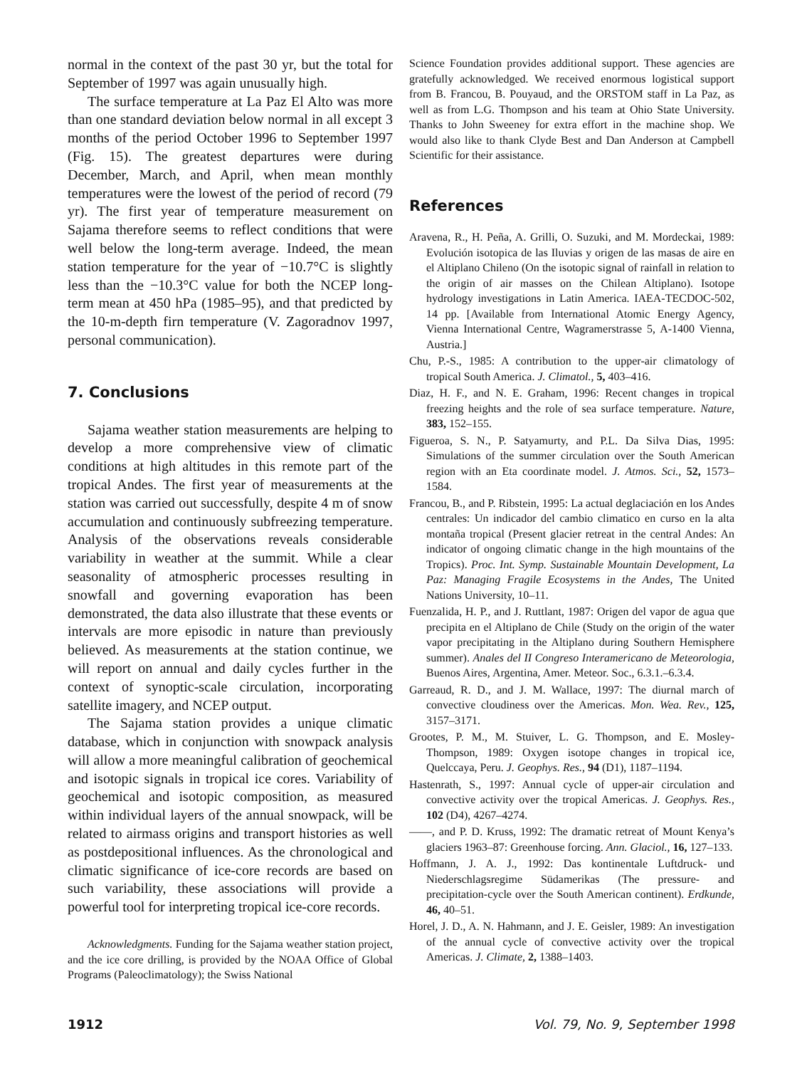normal in the context of the past 30 yr, but the total for September of 1997 was again unusually high.
The surface temperature at La Paz El Alto was more than one standard deviation below normal in all except 3 months of the period October 1996 to September 1997 (Fig. 15). The greatest departures were during December, March, and April, when mean monthly temperatures were the lowest of the period of record (79 yr). The first year of temperature measurement on Sajama therefore seems to reflect conditions that were well below the long-term average. Indeed, the mean station temperature for the year of −10.7°C is slightly less than the −10.3°C value for both the NCEP long-term mean at 450 hPa (1985–95), and that predicted by the 10-m-depth firn temperature (V. Zagoradnov 1997, personal communication).
7. Conclusions
Sajama weather station measurements are helping to develop a more comprehensive view of climatic conditions at high altitudes in this remote part of the tropical Andes. The first year of measurements at the station was carried out successfully, despite 4 m of snow accumulation and continuously subfreezing temperature. Analysis of the observations reveals considerable variability in weather at the summit. While a clear seasonality of atmospheric processes resulting in snowfall and governing evaporation has been demonstrated, the data also illustrate that these events or intervals are more episodic in nature than previously believed. As measurements at the station continue, we will report on annual and daily cycles further in the context of synoptic-scale circulation, incorporating satellite imagery, and NCEP output.
The Sajama station provides a unique climatic database, which in conjunction with snowpack analysis will allow a more meaningful calibration of geochemical and isotopic signals in tropical ice cores. Variability of geochemical and isotopic composition, as measured within individual layers of the annual snowpack, will be related to airmass origins and transport histories as well as postdepositional influences. As the chronological and climatic significance of ice-core records are based on such variability, these associations will provide a powerful tool for interpreting tropical ice-core records.
Acknowledgments. Funding for the Sajama weather station project, and the ice core drilling, is provided by the NOAA Office of Global Programs (Paleoclimatology); the Swiss National
Science Foundation provides additional support. These agencies are gratefully acknowledged. We received enormous logistical support from B. Francou, B. Pouyaud, and the ORSTOM staff in La Paz, as well as from L.G. Thompson and his team at Ohio State University. Thanks to John Sweeney for extra effort in the machine shop. We would also like to thank Clyde Best and Dan Anderson at Campbell Scientific for their assistance.
References
Aravena, R., H. Peña, A. Grilli, O. Suzuki, and M. Mordeckai, 1989: Evolución isotopica de las Iluvias y origen de las masas de aire en el Altiplano Chileno (On the isotopic signal of rainfall in relation to the origin of air masses on the Chilean Altiplano). Isotope hydrology investigations in Latin America. IAEA-TECDOC-502, 14 pp. [Available from International Atomic Energy Agency, Vienna International Centre, Wagramerstrasse 5, A-1400 Vienna, Austria.]
Chu, P.-S., 1985: A contribution to the upper-air climatology of tropical South America. J. Climatol., 5, 403–416.
Diaz, H. F., and N. E. Graham, 1996: Recent changes in tropical freezing heights and the role of sea surface temperature. Nature, 383, 152–155.
Figueroa, S. N., P. Satyamurty, and P.L. Da Silva Dias, 1995: Simulations of the summer circulation over the South American region with an Eta coordinate model. J. Atmos. Sci., 52, 1573–1584.
Francou, B., and P. Ribstein, 1995: La actual deglaciación en los Andes centrales: Un indicador del cambio climatico en curso en la alta montaña tropical (Present glacier retreat in the central Andes: An indicator of ongoing climatic change in the high mountains of the Tropics). Proc. Int. Symp. Sustainable Mountain Development, La Paz: Managing Fragile Ecosystems in the Andes, The United Nations University, 10–11.
Fuenzalida, H. P., and J. Ruttlant, 1987: Origen del vapor de agua que precipita en el Altiplano de Chile (Study on the origin of the water vapor precipitating in the Altiplano during Southern Hemisphere summer). Anales del II Congreso Interamericano de Meteorologia, Buenos Aires, Argentina, Amer. Meteor. Soc., 6.3.1.–6.3.4.
Garreaud, R. D., and J. M. Wallace, 1997: The diurnal march of convective cloudiness over the Americas. Mon. Wea. Rev., 125, 3157–3171.
Grootes, P. M., M. Stuiver, L. G. Thompson, and E. Mosley-Thompson, 1989: Oxygen isotope changes in tropical ice, Quelccaya, Peru. J. Geophys. Res., 94 (D1), 1187–1194.
Hastenrath, S., 1997: Annual cycle of upper-air circulation and convective activity over the tropical Americas. J. Geophys. Res., 102 (D4), 4267–4274.
——, and P. D. Kruss, 1992: The dramatic retreat of Mount Kenya’s glaciers 1963–87: Greenhouse forcing. Ann. Glaciol., 16, 127–133.
Hoffmann, J. A. J., 1992: Das kontinentale Luftdruck- und Niederschlagsregime Südamerikas (The pressure- and precipitation-cycle over the South American continent). Erdkunde, 46, 40–51.
Horel, J. D., A. N. Hahmann, and J. E. Geisler, 1989: An investigation of the annual cycle of convective activity over the tropical Americas. J. Climate, 2, 1388–1403.
1912 Vol. 79, No. 9, September 1998